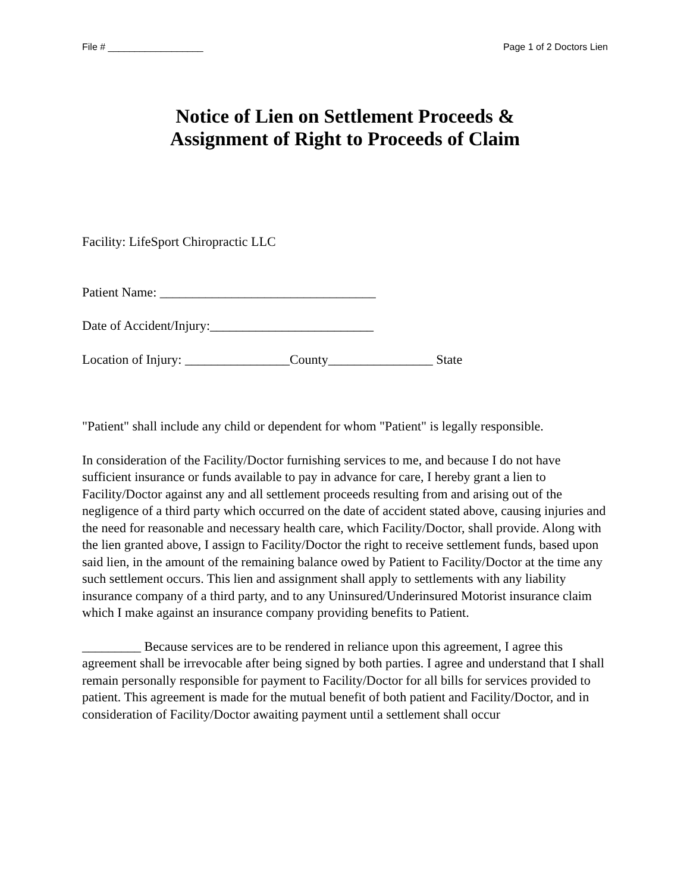File # __________________ Page 1 of 2 Doctors Lien
Notice of Lien on Settlement Proceeds &
Assignment of Right to Proceeds of Claim
Facility: LifeSport Chiropractic LLC
Patient Name: _________________________________
Date of Accident/Injury:_________________________
Location of Injury: ________________County________________ State
"Patient" shall include any child or dependent for whom "Patient" is legally responsible.
In consideration of the Facility/Doctor furnishing services to me, and because I do not have sufficient insurance or funds available to pay in advance for care, I hereby grant a lien to Facility/Doctor against any and all settlement proceeds resulting from and arising out of the negligence of a third party which occurred on the date of accident stated above, causing injuries and the need for reasonable and necessary health care, which Facility/Doctor, shall provide. Along with the lien granted above, I assign to Facility/Doctor the right to receive settlement funds, based upon said lien, in the amount of the remaining balance owed by Patient to Facility/Doctor at the time any such settlement occurs. This lien and assignment shall apply to settlements with any liability insurance company of a third party, and to any Uninsured/Underinsured Motorist insurance claim which I make against an insurance company providing benefits to Patient.
_________ Because services are to be rendered in reliance upon this agreement, I agree this agreement shall be irrevocable after being signed by both parties. I agree and understand that I shall remain personally responsible for payment to Facility/Doctor for all bills for services provided to patient. This agreement is made for the mutual benefit of both patient and Facility/Doctor, and in consideration of Facility/Doctor awaiting payment until a settlement shall occur